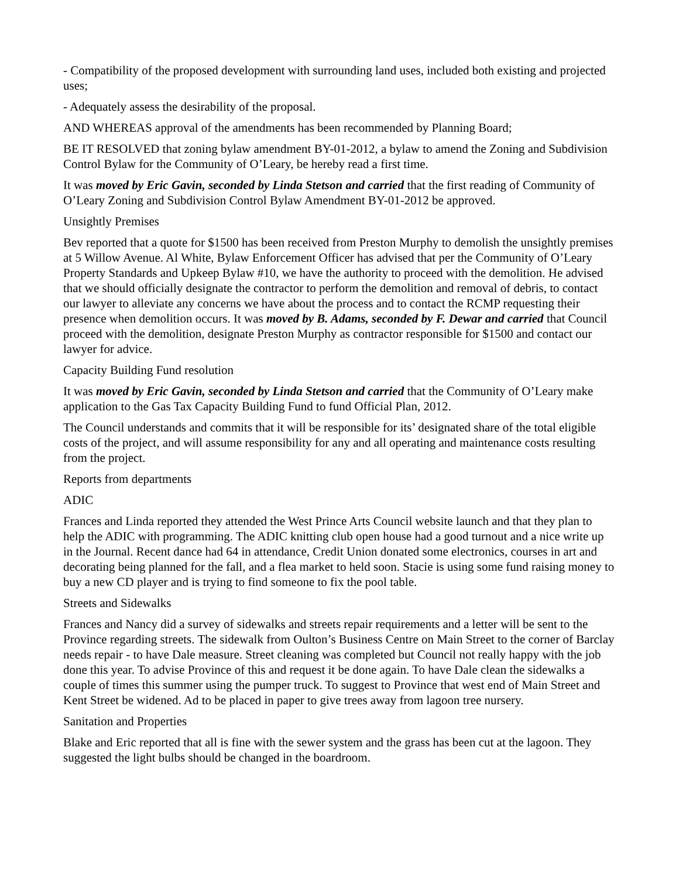- Compatibility of the proposed development with surrounding land uses, included both existing and projected uses;
- Adequately assess the desirability of the proposal.
AND WHEREAS approval of the amendments has been recommended by Planning Board;
BE IT RESOLVED that zoning bylaw amendment BY-01-2012, a bylaw to amend the Zoning and Subdivision Control Bylaw for the Community of O’Leary, be hereby read a first time.
It was moved by Eric Gavin, seconded by Linda Stetson and carried that the first reading of Community of O’Leary Zoning and Subdivision Control Bylaw Amendment BY-01-2012 be approved.
Unsightly Premises
Bev reported that a quote for $1500 has been received from Preston Murphy to demolish the unsightly premises at 5 Willow Avenue. Al White, Bylaw Enforcement Officer has advised that per the Community of O’Leary Property Standards and Upkeep Bylaw #10, we have the authority to proceed with the demolition. He advised that we should officially designate the contractor to perform the demolition and removal of debris, to contact our lawyer to alleviate any concerns we have about the process and to contact the RCMP requesting their presence when demolition occurs. It was moved by B. Adams, seconded by F. Dewar and carried that Council proceed with the demolition, designate Preston Murphy as contractor responsible for $1500 and contact our lawyer for advice.
Capacity Building Fund resolution
It was moved by Eric Gavin, seconded by Linda Stetson and carried that the Community of O’Leary make application to the Gas Tax Capacity Building Fund to fund Official Plan, 2012.
The Council understands and commits that it will be responsible for its’ designated share of the total eligible costs of the project, and will assume responsibility for any and all operating and maintenance costs resulting from the project.
Reports from departments
ADIC
Frances and Linda reported they attended the West Prince Arts Council website launch and that they plan to help the ADIC with programming. The ADIC knitting club open house had a good turnout and a nice write up in the Journal. Recent dance had 64 in attendance, Credit Union donated some electronics, courses in art and decorating being planned for the fall, and a flea market to held soon. Stacie is using some fund raising money to buy a new CD player and is trying to find someone to fix the pool table.
Streets and Sidewalks
Frances and Nancy did a survey of sidewalks and streets repair requirements and a letter will be sent to the Province regarding streets. The sidewalk from Oulton’s Business Centre on Main Street to the corner of Barclay needs repair - to have Dale measure. Street cleaning was completed but Council not really happy with the job done this year. To advise Province of this and request it be done again. To have Dale clean the sidewalks a couple of times this summer using the pumper truck. To suggest to Province that west end of Main Street and Kent Street be widened. Ad to be placed in paper to give trees away from lagoon tree nursery.
Sanitation and Properties
Blake and Eric reported that all is fine with the sewer system and the grass has been cut at the lagoon. They suggested the light bulbs should be changed in the boardroom.